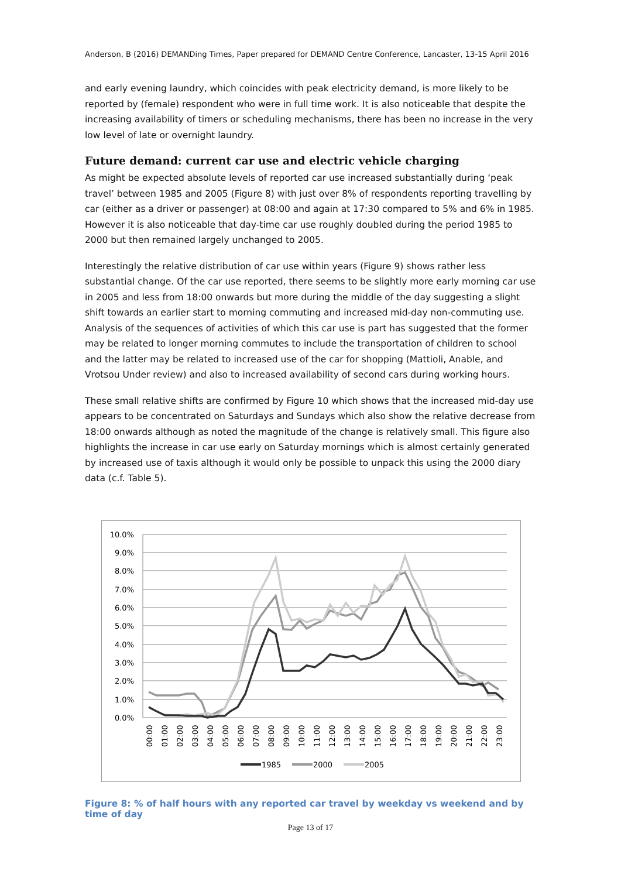Anderson, B (2016) DEMANDing Times, Paper prepared for DEMAND Centre Conference, Lancaster, 13-15 April 2016
and early evening laundry, which coincides with peak electricity demand, is more likely to be reported by (female) respondent who were in full time work. It is also noticeable that despite the increasing availability of timers or scheduling mechanisms, there has been no increase in the very low level of late or overnight laundry.
Future demand: current car use and electric vehicle charging
As might be expected absolute levels of reported car use increased substantially during ‘peak travel’ between 1985 and 2005 (Figure 8) with just over 8% of respondents reporting travelling by car (either as a driver or passenger) at 08:00 and again at 17:30 compared to 5% and 6% in 1985. However it is also noticeable that day-time car use roughly doubled during the period 1985 to 2000 but then remained largely unchanged to 2005.
Interestingly the relative distribution of car use within years (Figure 9) shows rather less substantial change. Of the car use reported, there seems to be slightly more early morning car use in 2005 and less from 18:00 onwards but more during the middle of the day suggesting a slight shift towards an earlier start to morning commuting and increased mid-day non-commuting use. Analysis of the sequences of activities of which this car use is part has suggested that the former may be related to longer morning commutes to include the transportation of children to school and the latter may be related to increased use of the car for shopping (Mattioli, Anable, and Vrotsou Under review) and also to increased availability of second cars during working hours.
These small relative shifts are confirmed by Figure 10 which shows that the increased mid-day use appears to be concentrated on Saturdays and Sundays which also show the relative decrease from 18:00 onwards although as noted the magnitude of the change is relatively small. This figure also highlights the increase in car use early on Saturday mornings which is almost certainly generated by increased use of taxis although it would only be possible to unpack this using the 2000 diary data (c.f. Table 5).
10.0%
9.0%
8.0%
7.0%
6.0%
5.0%
4.0%
3.0%
2.0%
1.0%
0.0%
00:00
01:00
02:00
03:00
04:00
05:00
06:00
07:00
08:00
09:00
10:00
11:00
12:00
13:00
14:00
15:00
16:00
17:00
18:00
19:00
20:00
21:00
22:00
23:00
1985
2000
2005
Figure 8: % of half hours with any reported car travel by weekday vs weekend and by time of day
Page 13 of 17